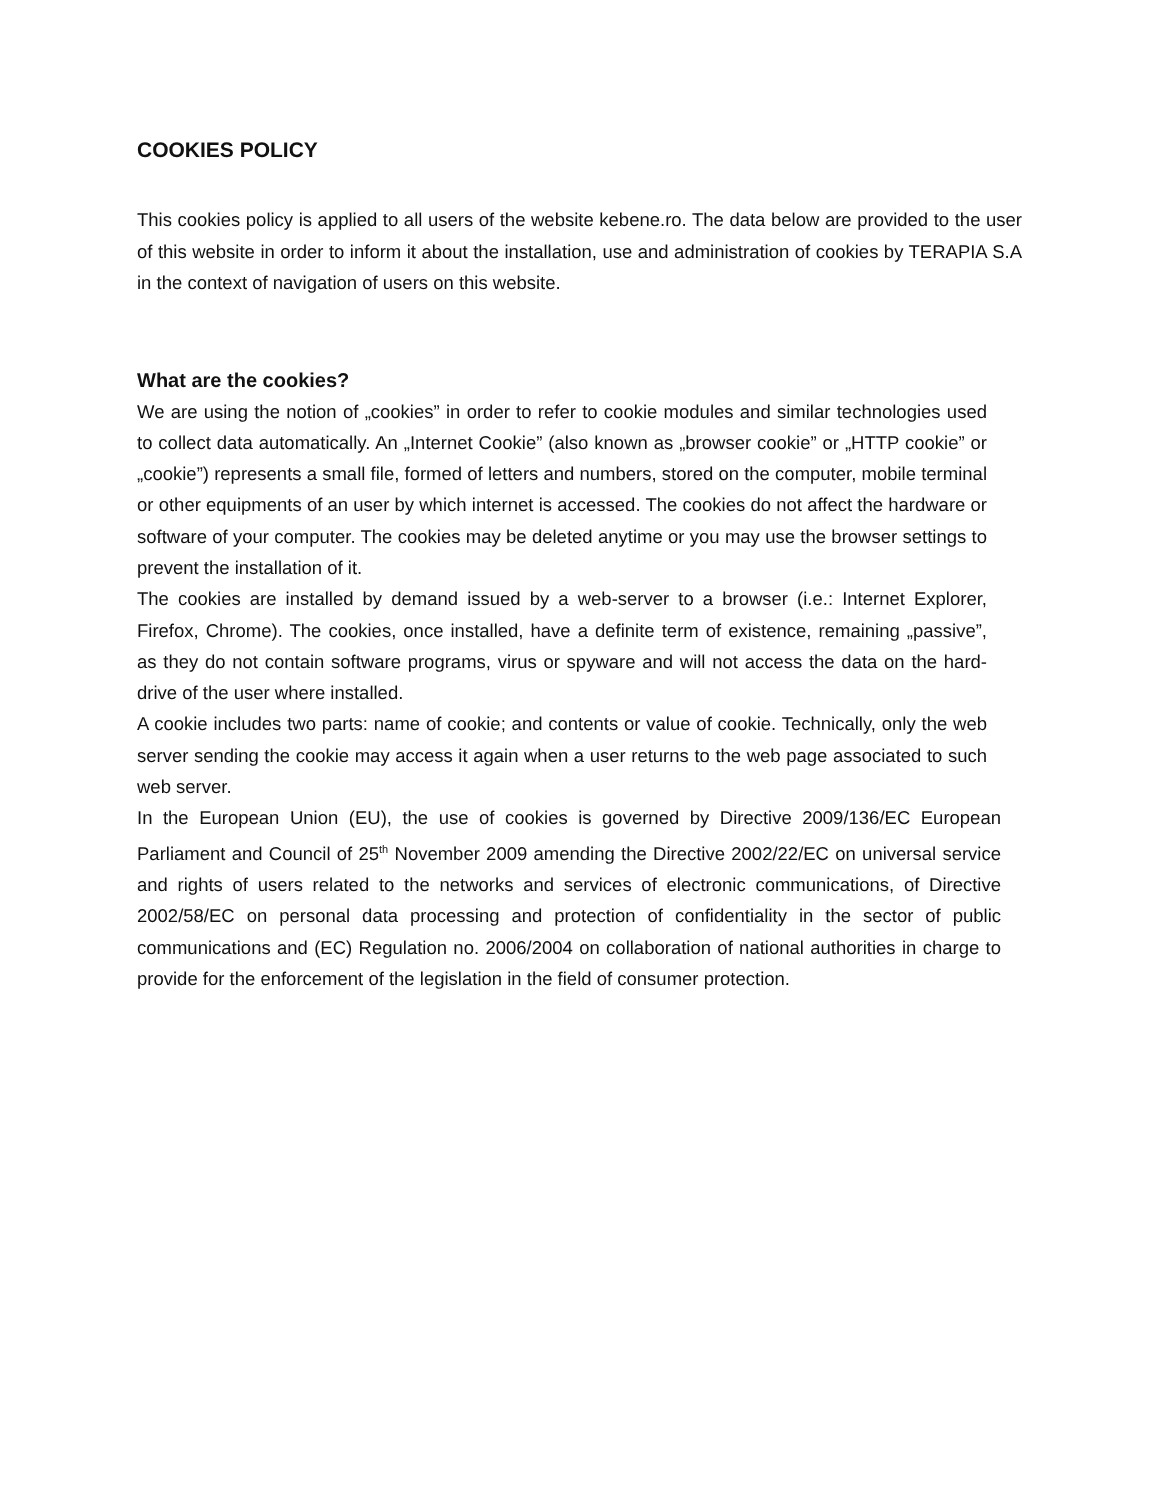COOKIES POLICY
This cookies policy is applied to all users of the website kebene.ro. The data below are provided to the user of this website in order to inform it about the installation, use and administration of cookies by TERAPIA S.A in the context of navigation of users on this website.
What are the cookies?
We are using the notion of „cookies” in order to refer to cookie modules and similar technologies used to collect data automatically. An „Internet Cookie” (also known as „browser cookie” or „HTTP cookie” or „cookie”) represents a small file, formed of letters and numbers, stored on the computer, mobile terminal or other equipments of an user by which internet is accessed. The cookies do not affect the hardware or software of your computer. The cookies may be deleted anytime or you may use the browser settings to prevent the installation of it.
The cookies are installed by demand issued by a web-server to a browser (i.e.: Internet Explorer, Firefox, Chrome). The cookies, once installed, have a definite term of existence, remaining „passive”, as they do not contain software programs, virus or spyware and will not access the data on the hard-drive of the user where installed.
A cookie includes two parts: name of cookie; and contents or value of cookie. Technically, only the web server sending the cookie may access it again when a user returns to the web page associated to such web server.
In the European Union (EU), the use of cookies is governed by Directive 2009/136/EC European Parliament and Council of 25<sup>th</sup> November 2009 amending the Directive 2002/22/EC on universal service and rights of users related to the networks and services of electronic communications, of Directive 2002/58/EC on personal data processing and protection of confidentiality in the sector of public communications and (EC) Regulation no. 2006/2004 on collaboration of national authorities in charge to provide for the enforcement of the legislation in the field of consumer protection.